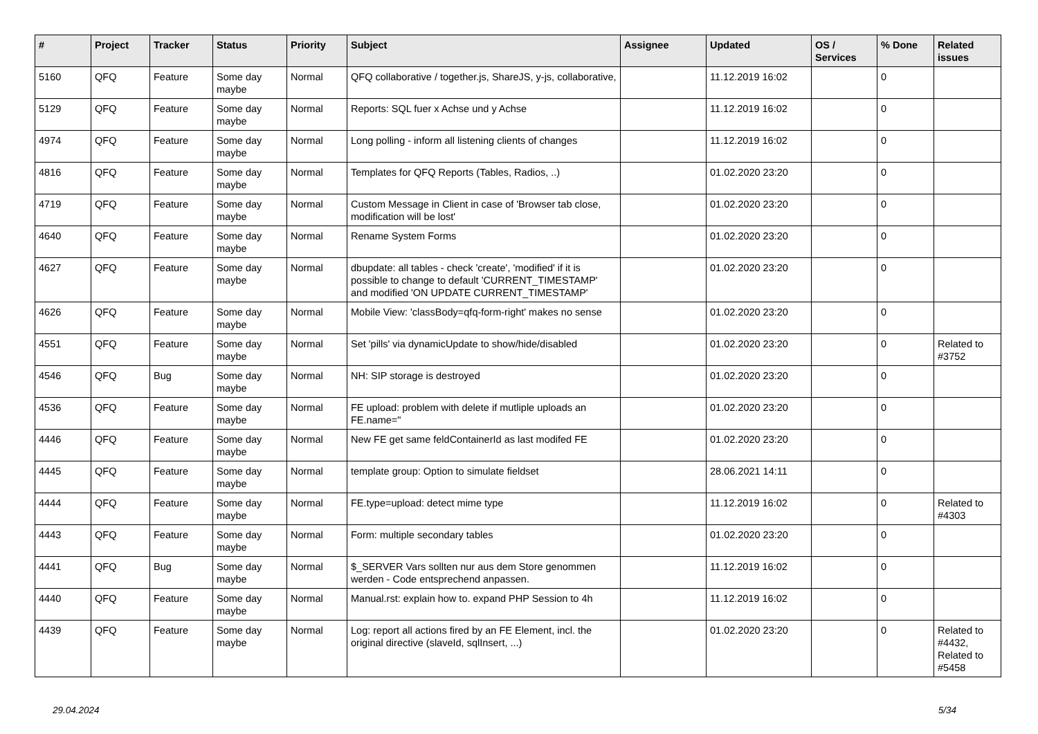| # | Project | Tracker | Status | Priority | Subject | Assignee | Updated | OS / Services | % Done | Related issues |
| --- | --- | --- | --- | --- | --- | --- | --- | --- | --- | --- |
| 5160 | QFQ | Feature | Some day maybe | Normal | QFQ collaborative / together.js, ShareJS, y-js, collaborative, | | 11.12.2019 16:02 | | 0 | |
| 5129 | QFQ | Feature | Some day maybe | Normal | Reports: SQL fuer x Achse und y Achse | | 11.12.2019 16:02 | | 0 | |
| 4974 | QFQ | Feature | Some day maybe | Normal | Long polling - inform all listening clients of changes | | 11.12.2019 16:02 | | 0 | |
| 4816 | QFQ | Feature | Some day maybe | Normal | Templates for QFQ Reports (Tables, Radios, ..) | | 01.02.2020 23:20 | | 0 | |
| 4719 | QFQ | Feature | Some day maybe | Normal | Custom Message in Client in case of 'Browser tab close, modification will be lost' | | 01.02.2020 23:20 | | 0 | |
| 4640 | QFQ | Feature | Some day maybe | Normal | Rename System Forms | | 01.02.2020 23:20 | | 0 | |
| 4627 | QFQ | Feature | Some day maybe | Normal | dbupdate: all tables - check 'create', 'modified' if it is possible to change to default 'CURRENT_TIMESTAMP' and modified 'ON UPDATE CURRENT_TIMESTAMP' | | 01.02.2020 23:20 | | 0 | |
| 4626 | QFQ | Feature | Some day maybe | Normal | Mobile View: 'classBody=qfq-form-right' makes no sense | | 01.02.2020 23:20 | | 0 | |
| 4551 | QFQ | Feature | Some day maybe | Normal | Set 'pills' via dynamicUpdate to show/hide/disabled | | 01.02.2020 23:20 | | 0 | Related to #3752 |
| 4546 | QFQ | Bug | Some day maybe | Normal | NH: SIP storage is destroyed | | 01.02.2020 23:20 | | 0 | |
| 4536 | QFQ | Feature | Some day maybe | Normal | FE upload: problem with delete if mutliple uploads an FE.name=" | | 01.02.2020 23:20 | | 0 | |
| 4446 | QFQ | Feature | Some day maybe | Normal | New FE get same feldContainerId as last modifed FE | | 01.02.2020 23:20 | | 0 | |
| 4445 | QFQ | Feature | Some day maybe | Normal | template group: Option to simulate fieldset | | 28.06.2021 14:11 | | 0 | |
| 4444 | QFQ | Feature | Some day maybe | Normal | FE.type=upload: detect mime type | | 11.12.2019 16:02 | | 0 | Related to #4303 |
| 4443 | QFQ | Feature | Some day maybe | Normal | Form: multiple secondary tables | | 01.02.2020 23:20 | | 0 | |
| 4441 | QFQ | Bug | Some day maybe | Normal | $_SERVER Vars sollten nur aus dem Store genommen werden - Code entsprechend anpassen. | | 11.12.2019 16:02 | | 0 | |
| 4440 | QFQ | Feature | Some day maybe | Normal | Manual.rst: explain how to. expand PHP Session to 4h | | 11.12.2019 16:02 | | 0 | |
| 4439 | QFQ | Feature | Some day maybe | Normal | Log: report all actions fired by an FE Element, incl. the original directive (slaveId, sqlInsert, ...) | | 01.02.2020 23:20 | | 0 | Related to #4432, Related to #5458 |
29.04.2024 5/34